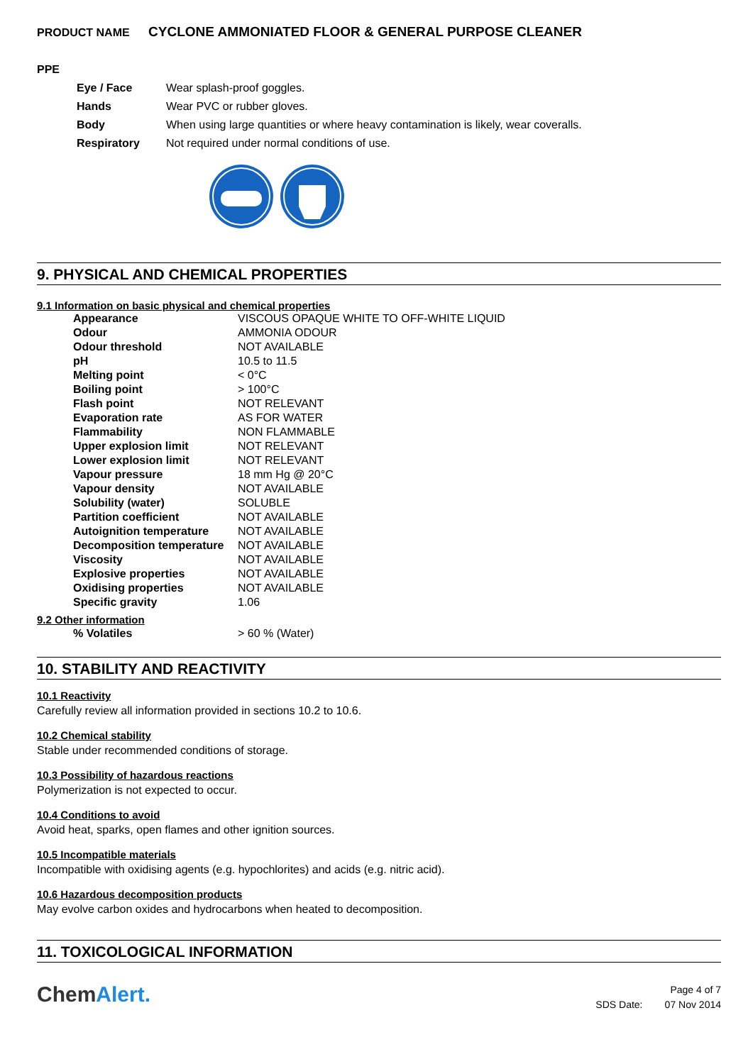PRODUCT NAME CYCLONE AMMONIATED FLOOR & GENERAL PURPOSE CLEANER
PPE
| Eye / Face | Wear splash-proof goggles. |
| Hands | Wear PVC or rubber gloves. |
| Body | When using large quantities or where heavy contamination is likely, wear coveralls. |
| Respiratory | Not required under normal conditions of use. |
9. PHYSICAL AND CHEMICAL PROPERTIES
9.1 Information on basic physical and chemical properties
| Appearance | VISCOUS OPAQUE WHITE TO OFF-WHITE LIQUID |
| Odour | AMMONIA ODOUR |
| Odour threshold | NOT AVAILABLE |
| pH | 10.5 to 11.5 |
| Melting point | < 0°C |
| Boiling point | > 100°C |
| Flash point | NOT RELEVANT |
| Evaporation rate | AS FOR WATER |
| Flammability | NON FLAMMABLE |
| Upper explosion limit | NOT RELEVANT |
| Lower explosion limit | NOT RELEVANT |
| Vapour pressure | 18 mm Hg @ 20°C |
| Vapour density | NOT AVAILABLE |
| Solubility (water) | SOLUBLE |
| Partition coefficient | NOT AVAILABLE |
| Autoignition temperature | NOT AVAILABLE |
| Decomposition temperature | NOT AVAILABLE |
| Viscosity | NOT AVAILABLE |
| Explosive properties | NOT AVAILABLE |
| Oxidising properties | NOT AVAILABLE |
| Specific gravity | 1.06 |
9.2 Other information
| % Volatiles | > 60 % (Water) |
10. STABILITY AND REACTIVITY
10.1 Reactivity
Carefully review all information provided in sections 10.2 to 10.6.
10.2 Chemical stability
Stable under recommended conditions of storage.
10.3 Possibility of hazardous reactions
Polymerization is not expected to occur.
10.4 Conditions to avoid
Avoid heat, sparks, open flames and other ignition sources.
10.5 Incompatible materials
Incompatible with oxidising agents (e.g. hypochlorites) and acids (e.g. nitric acid).
10.6 Hazardous decomposition products
May evolve carbon oxides and hydrocarbons when heated to decomposition.
11. TOXICOLOGICAL INFORMATION
ChemAlert.
Page 4 of 7
SDS Date: 07 Nov 2014